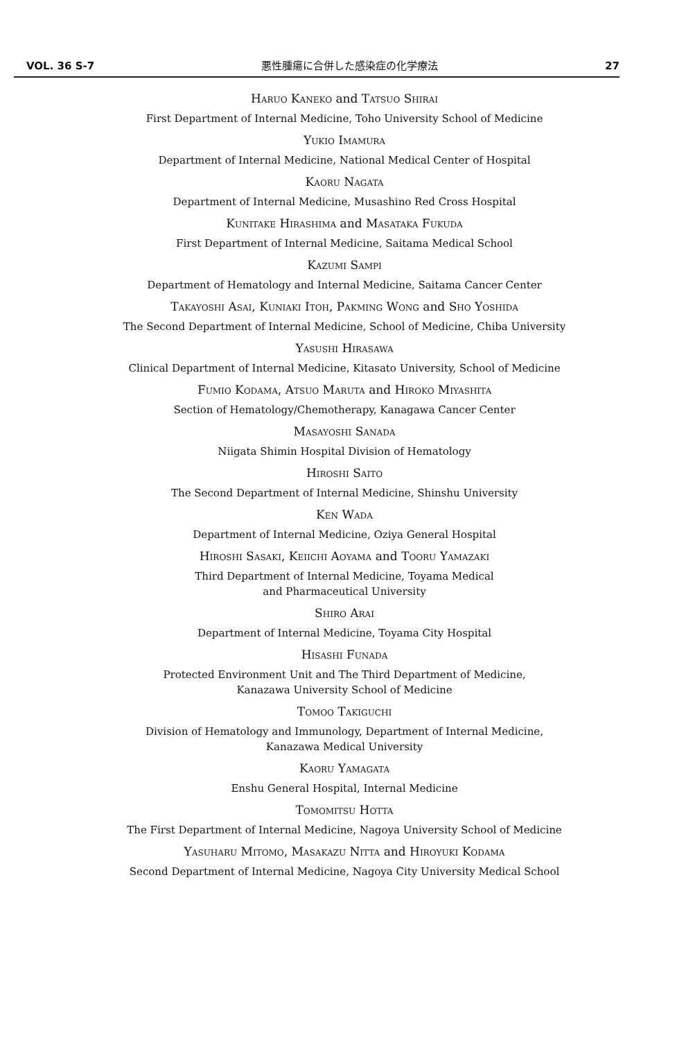VOL. 36 S-7 悪性腫瘍に合併した感染症の化学療法 27
HARUO KANEKO and TATSUO SHIRAI
First Department of Internal Medicine, Toho University School of Medicine
YUKIO IMAMURA
Department of Internal Medicine, National Medical Center of Hospital
KAORU NAGATA
Department of Internal Medicine, Musashino Red Cross Hospital
KUNITAKE HIRASHIMA and MASATAKA FUKUDA
First Department of Internal Medicine, Saitama Medical School
KAZUMI SAMPI
Department of Hematology and Internal Medicine, Saitama Cancer Center
TAKAYOSHI ASAI, KUNIAKI ITOH, PAKMING WONG and SHO YOSHIDA
The Second Department of Internal Medicine, School of Medicine, Chiba University
YASUSHI HIRASAWA
Clinical Department of Internal Medicine, Kitasato University, School of Medicine
FUMIO KODAMA, ATSUO MARUTA and HIROKO MIYASHITA
Section of Hematology/Chemotherapy, Kanagawa Cancer Center
MASAYOSHI SANADA
Niigata Shimin Hospital Division of Hematology
HIROSHI SAITO
The Second Department of Internal Medicine, Shinshu University
KEN WADA
Department of Internal Medicine, Oziya General Hospital
HIROSHI SASAKI, KEIICHI AOYAMA and TOORU YAMAZAKI
Third Department of Internal Medicine, Toyama Medical
and Pharmaceutical University
SHIRO ARAI
Department of Internal Medicine, Toyama City Hospital
HISASHI FUNADA
Protected Environment Unit and The Third Department of Medicine,
Kanazawa University School of Medicine
TOMOO TAKIGUCHI
Division of Hematology and Immunology, Department of Internal Medicine,
Kanazawa Medical University
KAORU YAMAGATA
Enshu General Hospital, Internal Medicine
TOMOMITSU HOTTA
The First Department of Internal Medicine, Nagoya University School of Medicine
YASUHARU MITOMO, MASAKAZU NITTA and HIROYUKI KODAMA
Second Department of Internal Medicine, Nagoya City University Medical School